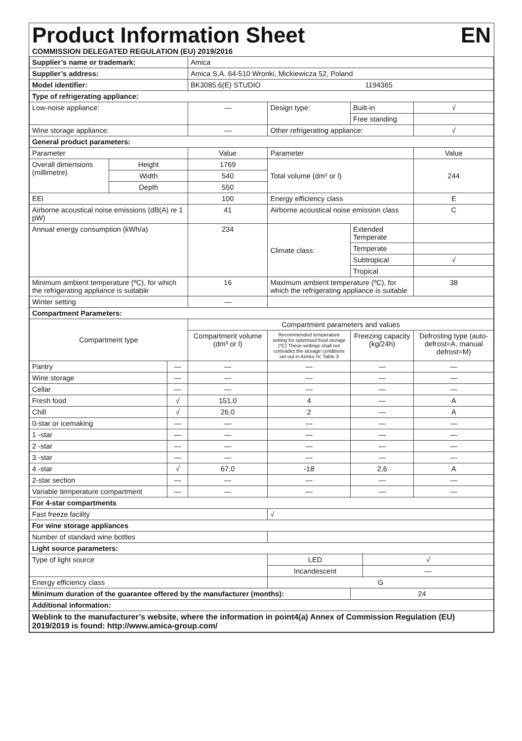Product Information Sheet
EN
COMMISSION DELEGATED REGULATION (EU) 2019/2016
| Supplier’s name or trademark: | | | Amica | | | | |
| Supplier’s address: | | | Amica S.A. 64-510 Wronki, Mickiewicza 52, Poland | | | | |
| Model identifier: | | | BK3085.6(E) STUDIO | | | 1194365 | |
| Type of refrigerating appliance: | | | | | | | |
| Low-noise appliance: | | | — | Design type: | Built-in | | √ |
| | | | | | Free standing | | |
| Wine storage appliance: | | | — | Other refrigerating appliance: | | | √ |
| General product parameters: | | | | | | | |
| Parameter | | | Value | Parameter | | | Value |
| Overall dimensions (millimetre) | Height | | 1769 | Total volume (dm³ or l) | | | 244 |
| | Width | | 540 | | | | |
| | Depth | | 550 | | | | |
| EEI | | | 100 | Energy efficiency class | | | E |
| Airborne acoustical noise emissions (dB(A) re 1 pW) | | | 41 | Airborne acoustical noise emission class | | | C |
| Annual energy consumption (kWh/a) | | | 234 | Climate class: | Extended Temperate | | |
| | | | | | Temperate | | |
| | | | | | Subtropical | | √ |
| | | | | | Tropical | | |
| Minimum ambient temperature (ºC), for which the refrigerating appliance is suitable | | | 16 | Maximum ambient temperature (ºC), for which the refrigerating appliance is suitable | | | 38 |
| Winter setting | | | — | | | | |
| Compartment Parameters: | | | | | | | |
| Compartment type | | | Compartment parameters and values | | | | |
| | | | Compartment volume (dm³ or l) | Recommended temperature setting for optimised food storage (ºC) These settings shall not contradict the storage conditions set out in Annex IV, Table 3 | Freezing capacity (kg/24h) | | Defrosting type (auto-defrost=A, manual defrost=M) |
| Pantry | | — | — | — | — | | — |
| Wine storage | | — | — | — | — | | — |
| Cellar | | — | — | — | — | | — |
| Fresh food | | √ | 151,0 | 4 | — | | A |
| Chill | | √ | 26,0 | 2 | — | | A |
| 0-star or icemaking | | — | — | — | — | | — |
| 1 -star | | — | — | — | — | | — |
| 2 -star | | — | — | — | — | | — |
| 3 -star | | — | — | — | — | | — |
| 4 -star | | √ | 67,0 | -18 | 2,6 | | A |
| 2-star section | | — | — | — | — | | — |
| Variable temperature compartment | | — | — | — | — | | — |
| For 4-star compartments | | | | | | | |
| Fast freeze facility | | | | √ | | | |
| For wine storage appliances | | | | | | | |
| Number of standard wine bottles | | | | | | | |
| Light source parameters: | | | | | | | |
| Type of light source | | | | LED | | √ | |
| | | | | Incandescent | | — | |
| Energy efficiency class | | | | G | | | |
| Minimum duration of the guarantee offered by the manufacturer (months): | | | | | 24 | | |
| Additional information: | | | | | | | |
| Weblink to the manufacturer’s website, where the information in point4(a) Annex of Commission Regulation (EU) 2019/2019 is found: http://www.amica-group.com/ | | | | | | | |